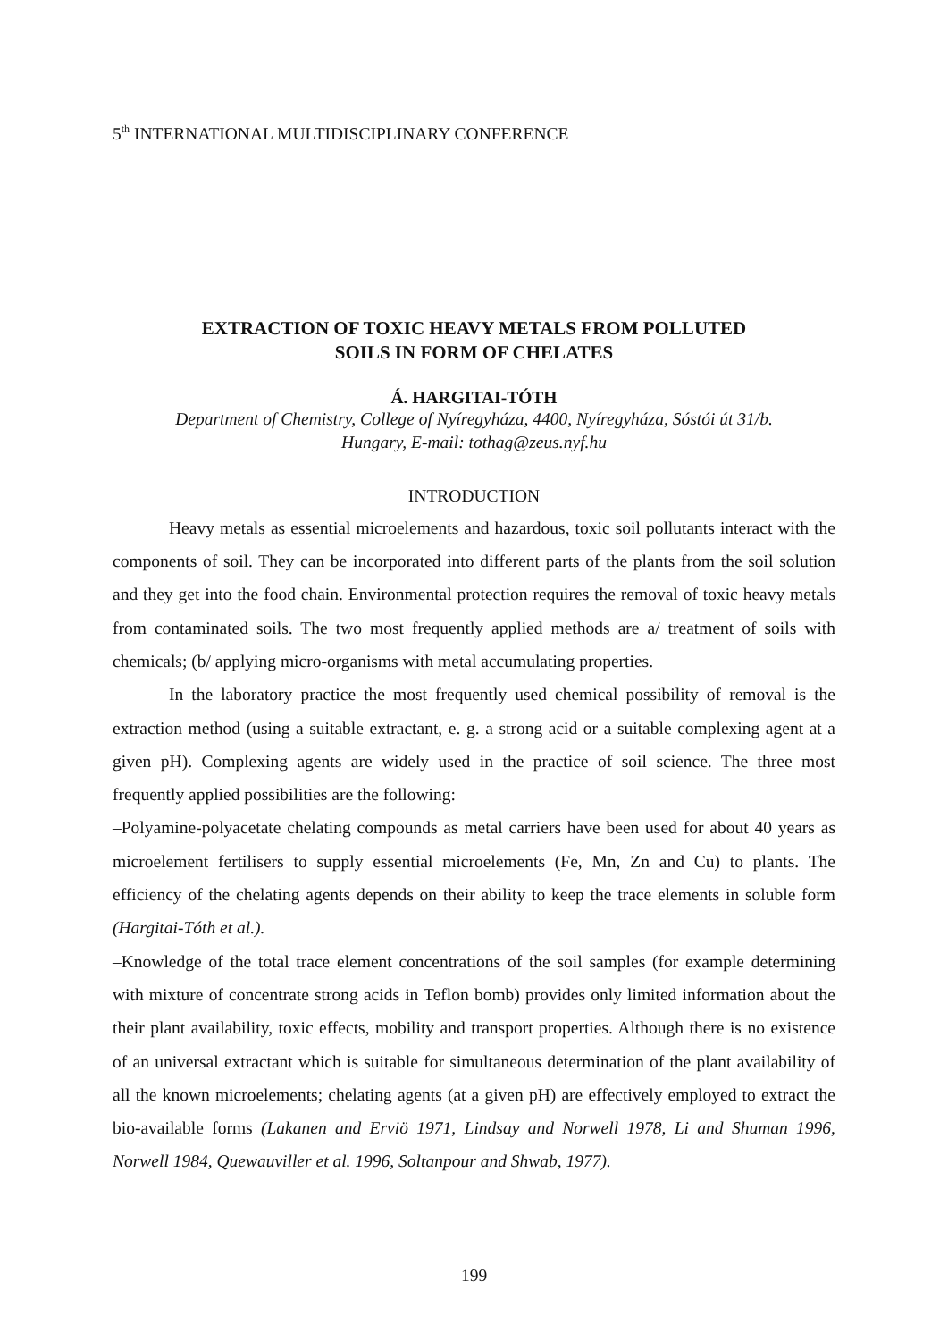5<sup>th</sup> INTERNATIONAL MULTIDISCIPLINARY CONFERENCE
EXTRACTION OF TOXIC HEAVY METALS FROM POLLUTED
SOILS IN FORM OF CHELATES
Á. HARGITAI-TÓTH
Department of Chemistry, College of Nyíregyháza, 4400, Nyíregyháza, Sóstói út 31/b.
Hungary, E-mail: tothag@zeus.nyf.hu
INTRODUCTION
Heavy metals as essential microelements and hazardous, toxic soil pollutants interact with the components of soil. They can be incorporated into different parts of the plants from the soil solution and they get into the food chain. Environmental protection requires the removal of toxic heavy metals from contaminated soils. The two most frequently applied methods are a/ treatment of soils with chemicals; (b/ applying micro-organisms with metal accumulating properties.
In the laboratory practice the most frequently used chemical possibility of removal is the extraction method (using a suitable extractant, e. g. a strong acid or a suitable complexing agent at a given pH). Complexing agents are widely used in the practice of soil science. The three most frequently applied possibilities are the following:
–Polyamine-polyacetate chelating compounds as metal carriers have been used for about 40 years as microelement fertilisers to supply essential microelements (Fe, Mn, Zn and Cu) to plants. The efficiency of the chelating agents depends on their ability to keep the trace elements in soluble form (Hargitai-Tóth et al.).
–Knowledge of the total trace element concentrations of the soil samples (for example determining with mixture of concentrate strong acids in Teflon bomb) provides only limited information about the their plant availability, toxic effects, mobility and transport properties. Although there is no existence of an universal extractant which is suitable for simultaneous determination of the plant availability of all the known microelements; chelating agents (at a given pH) are effectively employed to extract the bio-available forms (Lakanen and Erviö 1971, Lindsay and Norwell 1978, Li and Shuman 1996, Norwell 1984, Quewauviller et al. 1996, Soltanpour and Shwab, 1977).
199